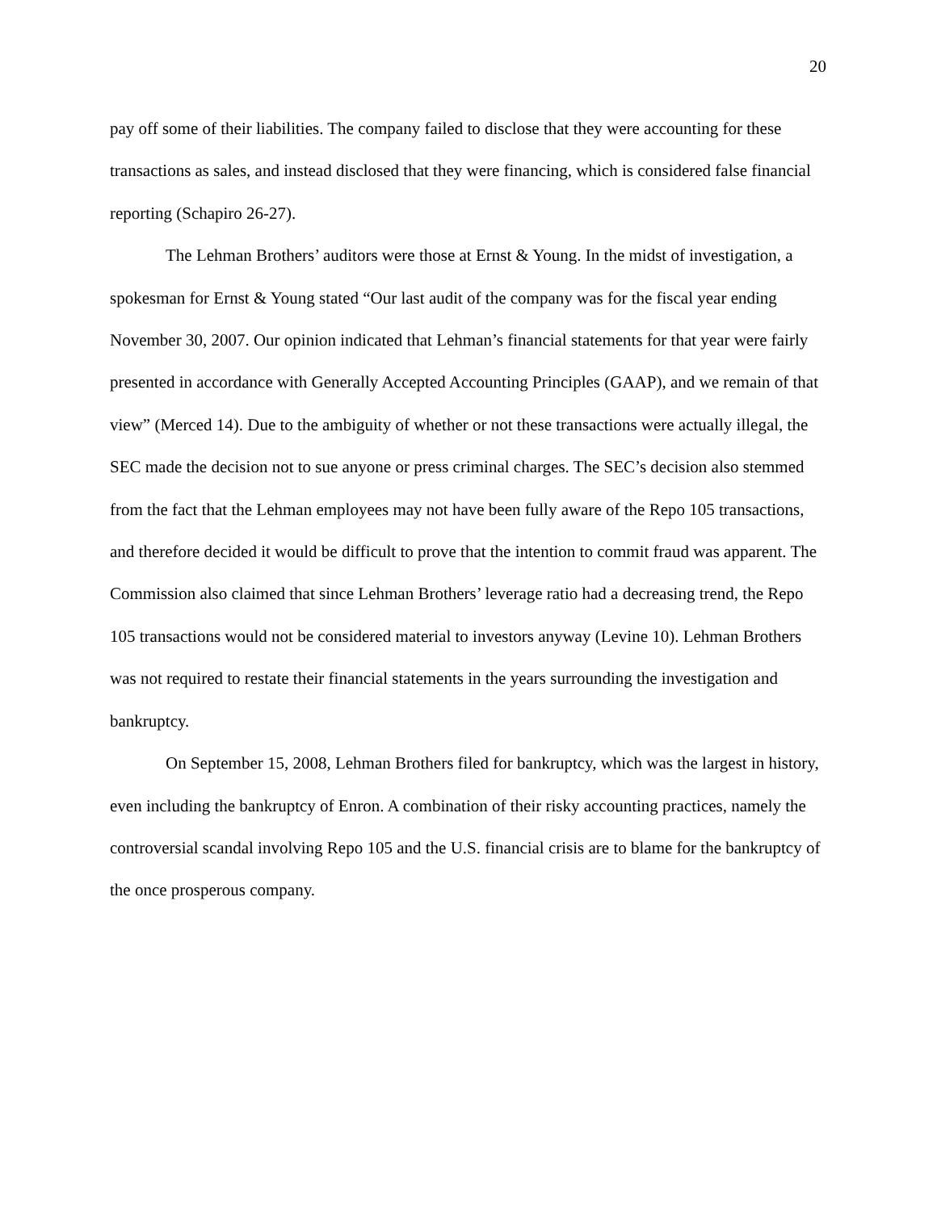20
pay off some of their liabilities. The company failed to disclose that they were accounting for these transactions as sales, and instead disclosed that they were financing, which is considered false financial reporting (Schapiro 26-27).
The Lehman Brothers’ auditors were those at Ernst & Young. In the midst of investigation, a spokesman for Ernst & Young stated “Our last audit of the company was for the fiscal year ending November 30, 2007. Our opinion indicated that Lehman’s financial statements for that year were fairly presented in accordance with Generally Accepted Accounting Principles (GAAP), and we remain of that view” (Merced 14). Due to the ambiguity of whether or not these transactions were actually illegal, the SEC made the decision not to sue anyone or press criminal charges. The SEC’s decision also stemmed from the fact that the Lehman employees may not have been fully aware of the Repo 105 transactions, and therefore decided it would be difficult to prove that the intention to commit fraud was apparent. The Commission also claimed that since Lehman Brothers’ leverage ratio had a decreasing trend, the Repo 105 transactions would not be considered material to investors anyway (Levine 10). Lehman Brothers was not required to restate their financial statements in the years surrounding the investigation and bankruptcy.
On September 15, 2008, Lehman Brothers filed for bankruptcy, which was the largest in history, even including the bankruptcy of Enron. A combination of their risky accounting practices, namely the controversial scandal involving Repo 105 and the U.S. financial crisis are to blame for the bankruptcy of the once prosperous company.